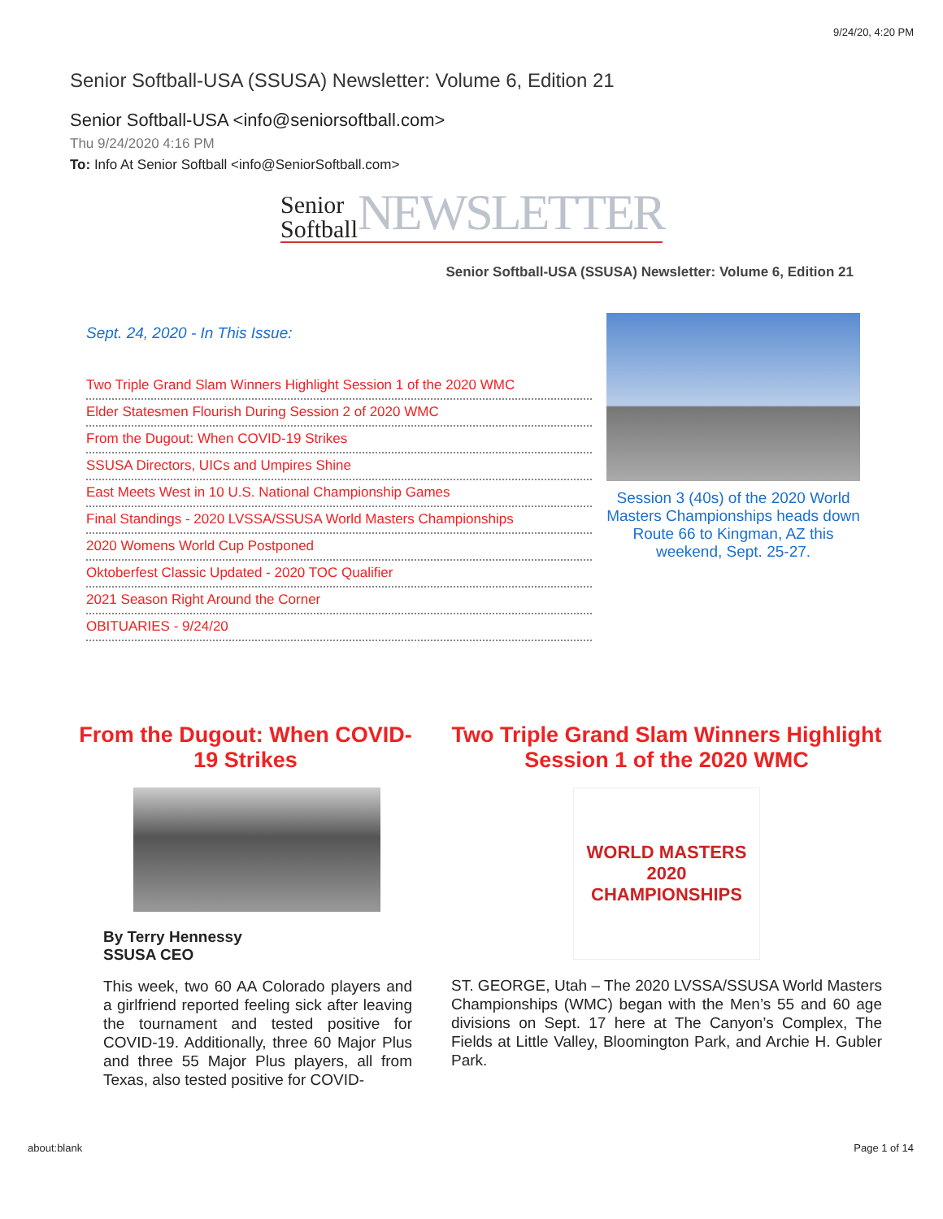9/24/20, 4:20 PM
Senior Softball-USA (SSUSA) Newsletter: Volume 6, Edition 21
Senior Softball-USA <info@seniorsoftball.com>
Thu 9/24/2020 4:16 PM
To: Info At Senior Softball <info@SeniorSoftball.com>
Senior Softball
NEWSLETTER
Senior Softball-USA (SSUSA) Newsletter: Volume 6, Edition 21
Sept. 24, 2020 - In This Issue:
Two Triple Grand Slam Winners Highlight Session 1 of the 2020 WMC
Elder Statesmen Flourish During Session 2 of 2020 WMC
From the Dugout: When COVID-19 Strikes
SSUSA Directors, UICs and Umpires Shine
East Meets West in 10 U.S. National Championship Games
Final Standings - 2020 LVSSA/SSUSA World Masters Championships
2020 Womens World Cup Postponed
Oktoberfest Classic Updated - 2020 TOC Qualifier
2021 Season Right Around the Corner
OBITUARIES - 9/24/20
Session 3 (40s) of the 2020 World Masters Championships heads down Route 66 to Kingman, AZ this weekend, Sept. 25-27.
From the Dugout: When COVID-19 Strikes
By Terry Hennessy
SSUSA CEO
This week, two 60 AA Colorado players and a girlfriend reported feeling sick after leaving the tournament and tested positive for COVID-19. Additionally, three 60 Major Plus and three 55 Major Plus players, all from Texas, also tested positive for COVID-
Two Triple Grand Slam Winners Highlight Session 1 of the 2020 WMC
WORLD MASTERS 2020 CHAMPIONSHIPS
ST. GEORGE, Utah – The 2020 LVSSA/SSUSA World Masters Championships (WMC) began with the Men’s 55 and 60 age divisions on Sept. 17 here at The Canyon’s Complex, The Fields at Little Valley, Bloomington Park, and Archie H. Gubler Park.
about:blank Page 1 of 14